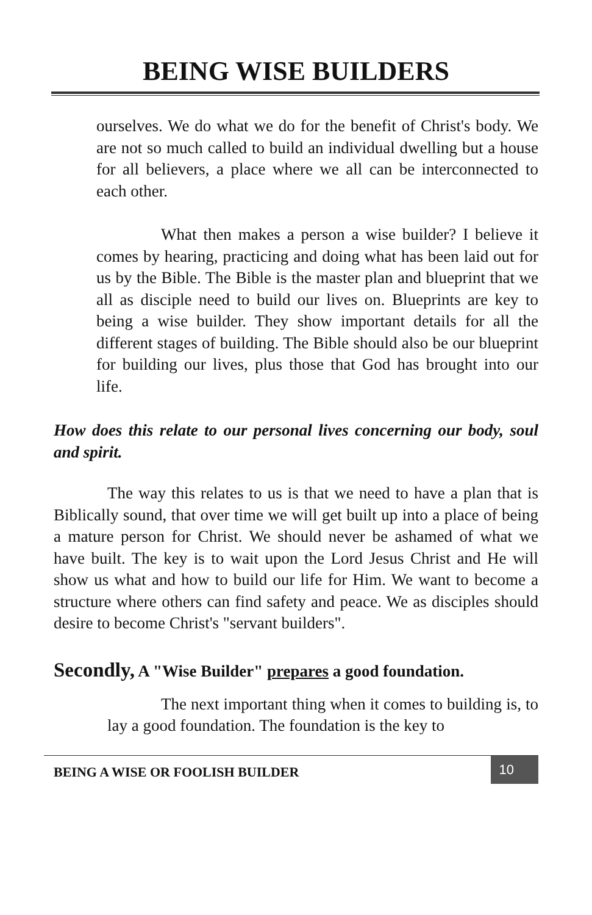BEING WISE BUILDERS
ourselves. We do what we do for the benefit of Christ's body. We are not so much called to build an individual dwelling but a house for all believers, a place where we all can be interconnected to each other.
What then makes a person a wise builder? I believe it comes by hearing, practicing and doing what has been laid out for us by the Bible. The Bible is the master plan and blueprint that we all as disciple need to build our lives on. Blueprints are key to being a wise builder. They show important details for all the different stages of building. The Bible should also be our blueprint for building our lives, plus those that God has brought into our life.
How does this relate to our personal lives concerning our body, soul and spirit.
The way this relates to us is that we need to have a plan that is Biblically sound, that over time we will get built up into a place of being a mature person for Christ. We should never be ashamed of what we have built. The key is to wait upon the Lord Jesus Christ and He will show us what and how to build our life for Him. We want to become a structure where others can find safety and peace. We as disciples should desire to become Christ's "servant builders".
Secondly, A "Wise Builder" prepares a good foundation.
The next important thing when it comes to building is, to lay a good foundation. The foundation is the key to
BEING A WISE OR FOOLISH BUILDER
10